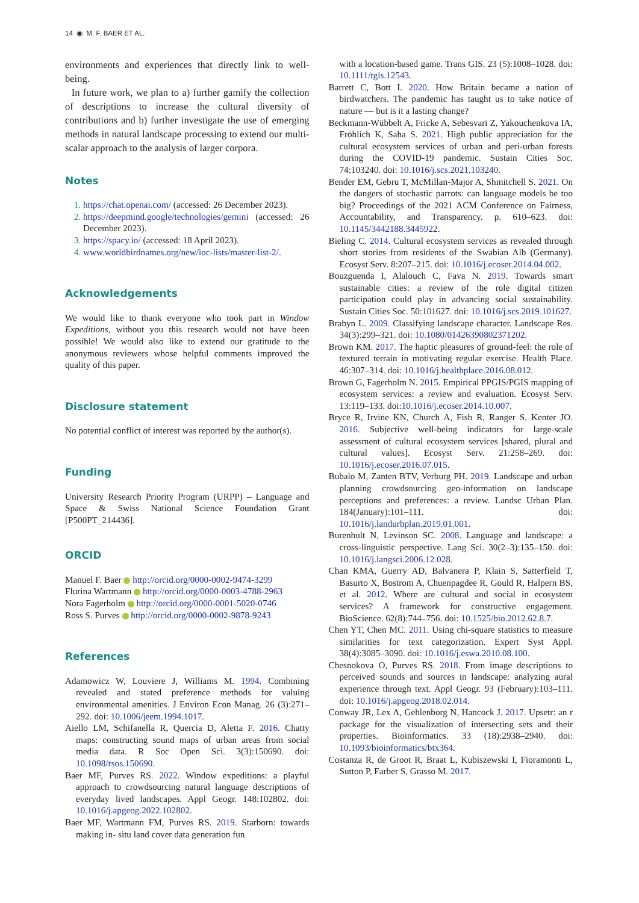14 ◉ M. F. BAER ET AL.
environments and experiences that directly link to well-being.
In future work, we plan to a) further gamify the collection of descriptions to increase the cultural diversity of contributions and b) further investigate the use of emerging methods in natural landscape processing to extend our multi-scalar approach to the analysis of larger corpora.
Notes
1. https://chat.openai.com/ (accessed: 26 December 2023).
2. https://deepmind.google/technologies/gemini (accessed: 26 December 2023).
3. https://spacy.io/ (accessed: 18 April 2023).
4. www.worldbirdnames.org/new/ioc-lists/master-list-2/.
Acknowledgements
We would like to thank everyone who took part in Window Expeditions, without you this research would not have been possible! We would also like to extend our gratitude to the anonymous reviewers whose helpful comments improved the quality of this paper.
Disclosure statement
No potential conflict of interest was reported by the author(s).
Funding
University Research Priority Program (URPP) – Language and Space & Swiss National Science Foundation Grant [P500PT_214436].
ORCID
Manuel F. Baer http://orcid.org/0000-0002-9474-3299
Flurina Wartmann http://orcid.org/0000-0003-4788-2963
Nora Fagerholm http://orcid.org/0000-0001-5020-0746
Ross S. Purves http://orcid.org/0000-0002-9878-9243
References
Adamowicz W, Louviere J, Williams M. 1994. Combining revealed and stated preference methods for valuing environmental amenities. J Environ Econ Manag. 26 (3):271–292. doi: 10.1006/jeem.1994.1017.
Aiello LM, Schifanella R, Quercia D, Aletta F. 2016. Chatty maps: constructing sound maps of urban areas from social media data. R Soc Open Sci. 3(3):150690. doi: 10.1098/rsos.150690.
Baer MF, Purves RS. 2022. Window expeditions: a playful approach to crowdsourcing natural language descriptions of everyday lived landscapes. Appl Geogr. 148:102802. doi: 10.1016/j.apgeog.2022.102802.
Baer MF, Wartmann FM, Purves RS. 2019. Starborn: towards making in- situ land cover data generation fun
with a location-based game. Trans GIS. 23 (5):1008–1028. doi: 10.1111/tgis.12543.
Barrett C, Bott I. 2020. How Britain became a nation of birdwatchers. The pandemic has taught us to take notice of nature — but is it a lasting change?
Beckmann-Wübbelt A, Fricke A, Sebesvari Z, Yakouchenkova IA, Fröhlich K, Saha S. 2021. High public appreciation for the cultural ecosystem services of urban and peri-urban forests during the COVID-19 pandemic. Sustain Cities Soc. 74:103240. doi: 10.1016/j.scs.2021.103240.
Bender EM, Gebru T, McMillan-Major A, Shmitchell S. 2021. On the dangers of stochastic parrots: can language models be too big? Proceedings of the 2021 ACM Conference on Fairness, Accountability, and Transparency. p. 610–623. doi: 10.1145/3442188.3445922.
Bieling C. 2014. Cultural ecosystem services as revealed through short stories from residents of the Swabian Alb (Germany). Ecosyst Serv. 8:207–215. doi: 10.1016/j.ecoser.2014.04.002.
Bouzguenda I, Alalouch C, Fava N. 2019. Towards smart sustainable cities: a review of the role digital citizen participation could play in advancing social sustainability. Sustain Cities Soc. 50:101627. doi: 10.1016/j.scs.2019.101627.
Brabyn L. 2009. Classifying landscape character. Landscape Res. 34(3):299–321. doi: 10.1080/01426390802371202.
Brown KM. 2017. The haptic pleasures of ground-feel: the role of textured terrain in motivating regular exercise. Health Place. 46:307–314. doi: 10.1016/j.healthplace.2016.08.012.
Brown G, Fagerholm N. 2015. Empirical PPGIS/PGIS mapping of ecosystem services: a review and evaluation. Ecosyst Serv. 13:119–133. doi:10.1016/j.ecoser.2014.10.007.
Bryce R, Irvine KN, Church A, Fish R, Ranger S, Kenter JO. 2016. Subjective well-being indicators for large-scale assessment of cultural ecosystem services [shared, plural and cultural values]. Ecosyst Serv. 21:258–269. doi: 10.1016/j.ecoser.2016.07.015.
Bubalo M, Zanten BTV, Verburg PH. 2019. Landscape and urban planning crowdsourcing geo-information on landscape perceptions and preferences: a review. Landsc Urban Plan. 184(January):101–111. doi: 10.1016/j.landurbplan.2019.01.001.
Burenhult N, Levinson SC. 2008. Language and landscape: a cross-linguistic perspective. Lang Sci. 30(2–3):135–150. doi: 10.1016/j.langsci.2006.12.028.
Chan KMA, Guerry AD, Balvanera P, Klain S, Satterfield T, Basurto X, Bostrom A, Chuenpagdee R, Gould R, Halpern BS, et al. 2012. Where are cultural and social in ecosystem services? A framework for constructive engagement. BioScience. 62(8):744–756. doi: 10.1525/bio.2012.62.8.7.
Chen YT, Chen MC. 2011. Using chi-square statistics to measure similarities for text categorization. Expert Syst Appl. 38(4):3085–3090. doi: 10.1016/j.eswa.2010.08.100.
Chesnokova O, Purves RS. 2018. From image descriptions to perceived sounds and sources in landscape: analyzing aural experience through text. Appl Geogr. 93 (February):103–111. doi: 10.1016/j.apgeog.2018.02.014.
Conway JR, Lex A, Gehlenborg N, Hancock J. 2017. Upsetr: an r package for the visualization of intersecting sets and their properties. Bioinformatics. 33 (18):2938–2940. doi: 10.1093/bioinformatics/btx364.
Costanza R, de Groot R, Braat L, Kubiszewski I, Fioramonti L, Sutton P, Farber S, Grasso M. 2017.